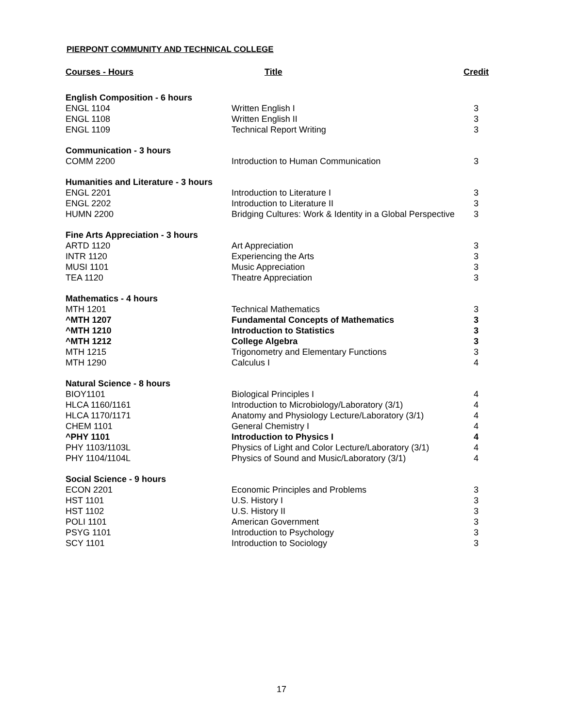PIERPONT COMMUNITY AND TECHNICAL COLLEGE
| Courses - Hours | Title | Credit |
| --- | --- | --- |
| English Composition - 6 hours | | |
| ENGL 1104 | Written English I | 3 |
| ENGL 1108 | Written English II | 3 |
| ENGL 1109 | Technical Report Writing | 3 |
| Communication - 3 hours | | |
| COMM 2200 | Introduction to Human Communication | 3 |
| Humanities and Literature - 3 hours | | |
| ENGL 2201 | Introduction to Literature I | 3 |
| ENGL 2202 | Introduction to Literature II | 3 |
| HUMN 2200 | Bridging Cultures: Work & Identity in a Global Perspective | 3 |
| Fine Arts Appreciation - 3 hours | | |
| ARTD 1120 | Art Appreciation | 3 |
| INTR 1120 | Experiencing the Arts | 3 |
| MUSI 1101 | Music Appreciation | 3 |
| TEA 1120 | Theatre Appreciation | 3 |
| Mathematics - 4 hours | | |
| MTH 1201 | Technical Mathematics | 3 |
| ^MTH 1207 | Fundamental Concepts of Mathematics | 3 |
| ^MTH 1210 | Introduction to Statistics | 3 |
| ^MTH 1212 | College Algebra | 3 |
| MTH 1215 | Trigonometry and Elementary Functions | 3 |
| MTH 1290 | Calculus I | 4 |
| Natural Science - 8 hours | | |
| BIOY1101 | Biological Principles I | 4 |
| HLCA 1160/1161 | Introduction to Microbiology/Laboratory (3/1) | 4 |
| HLCA 1170/1171 | Anatomy and Physiology Lecture/Laboratory (3/1) | 4 |
| CHEM 1101 | General Chemistry I | 4 |
| ^PHY 1101 | Introduction to Physics I | 4 |
| PHY 1103/1103L | Physics of Light and Color Lecture/Laboratory (3/1) | 4 |
| PHY 1104/1104L | Physics of Sound and Music/Laboratory (3/1) | 4 |
| Social Science - 9 hours | | |
| ECON 2201 | Economic Principles and Problems | 3 |
| HST 1101 | U.S. History I | 3 |
| HST 1102 | U.S. History II | 3 |
| POLI 1101 | American Government | 3 |
| PSYG 1101 | Introduction to Psychology | 3 |
| SCY 1101 | Introduction to Sociology | 3 |
17